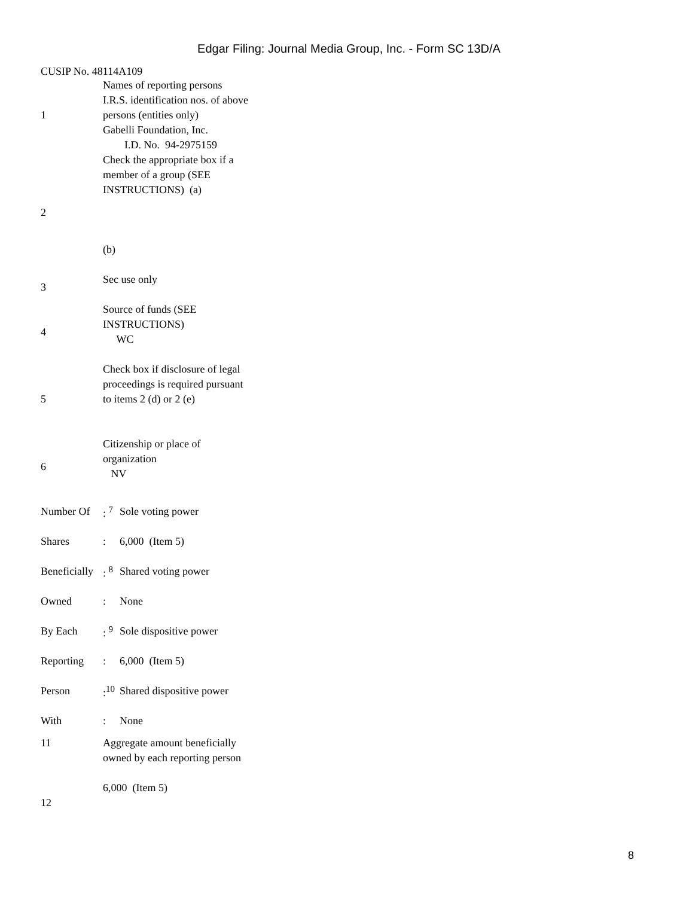Edgar Filing: Journal Media Group, Inc. - Form SC 13D/A
CUSIP No. 48114A109
| 1 | Names of reporting persons I.R.S. identification nos. of above persons (entities only) Gabelli Foundation, Inc. I.D. No. 94-2975159 |
| 2 | Check the appropriate box if a member of a group (SEE INSTRUCTIONS) (a) (b) |
| 3 | Sec use only |
| 4 | Source of funds (SEE INSTRUCTIONS) WC |
| 5 | Check box if disclosure of legal proceedings is required pursuant to items 2 (d) or 2 (e) |
| 6 | Citizenship or place of organization NV |
| Number Of | : <sup>7</sup> | Sole voting power |
| Shares | : | 6,000 (Item 5) |
| Beneficially | : <sup>8</sup> | Shared voting power |
| Owned | : | None |
| By Each | : <sup>9</sup> | Sole dispositive power |
| Reporting | : | 6,000 (Item 5) |
| Person | :<sup>10</sup> | Shared dispositive power |
| With | : | None |
| 11 | Aggregate amount beneficially owned by each reporting person 6,000 (Item 5) |
| 12 | |
8